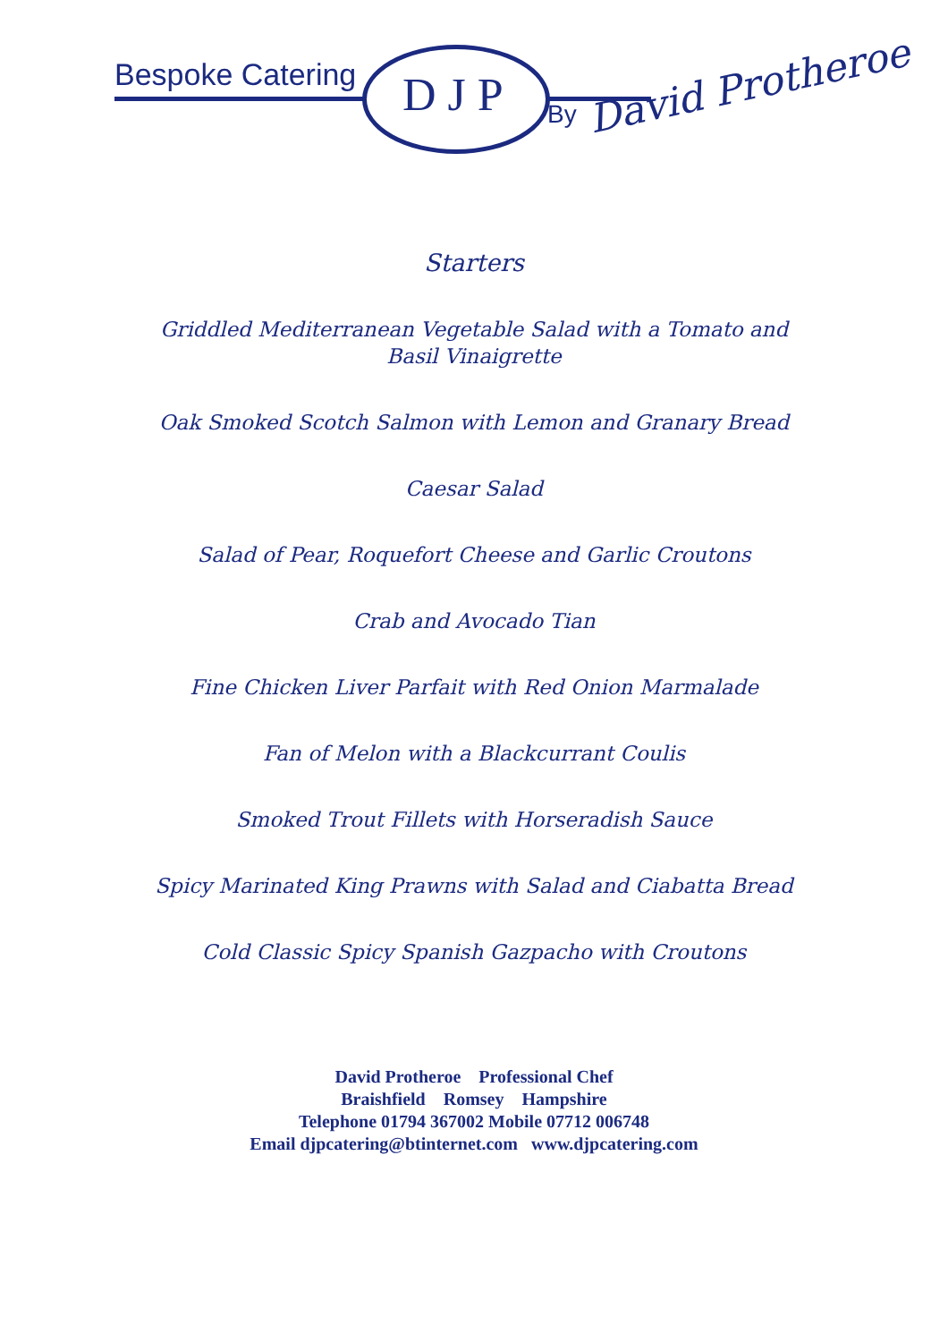Bespoke Catering D J P By
David Protheroe
Starters
Griddled Mediterranean Vegetable Salad with a Tomato and
Basil Vinaigrette
Oak Smoked Scotch Salmon with Lemon and Granary Bread
Caesar Salad
Salad of Pear, Roquefort Cheese and Garlic Croutons
Crab and Avocado Tian
Fine Chicken Liver Parfait with Red Onion Marmalade
Fan of Melon with a Blackcurrant Coulis
Smoked Trout Fillets with Horseradish Sauce
Spicy Marinated King Prawns with Salad and Ciabatta Bread
Cold Classic Spicy Spanish Gazpacho with Croutons
David Protheroe Professional Chef
Braishfield Romsey Hampshire
Telephone 01794 367002 Mobile 07712 006748
Email djpcatering@btinternet.com www.djpcatering.com